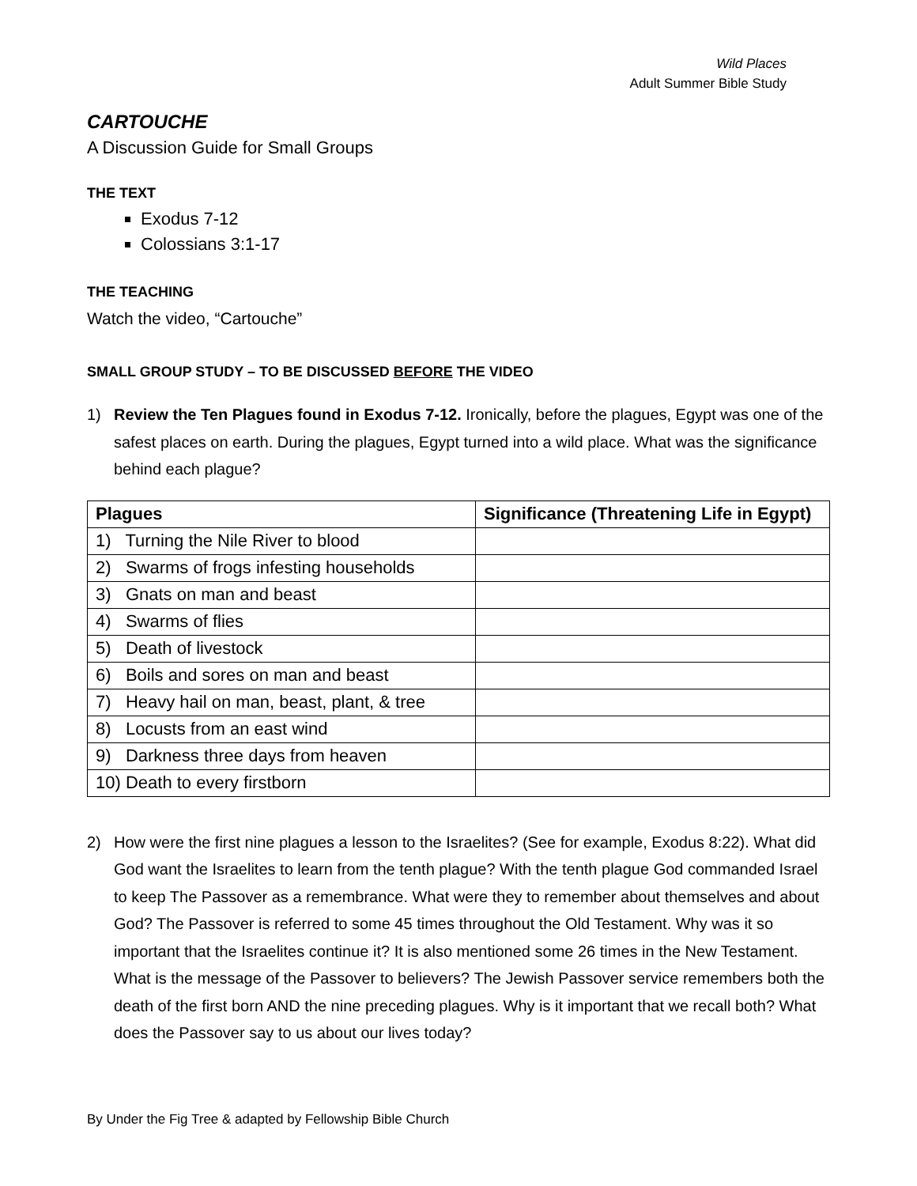Wild Places
Adult Summer Bible Study
CARTOUCHE
A Discussion Guide for Small Groups
THE TEXT
Exodus 7-12
Colossians 3:1-17
THE TEACHING
Watch the video, “Cartouche”
SMALL GROUP STUDY – TO BE DISCUSSED BEFORE THE VIDEO
1) Review the Ten Plagues found in Exodus 7-12. Ironically, before the plagues, Egypt was one of the safest places on earth. During the plagues, Egypt turned into a wild place. What was the significance behind each plague?
| Plagues | Significance (Threatening Life in Egypt) |
| --- | --- |
| 1) Turning the Nile River to blood | |
| 2) Swarms of frogs infesting households | |
| 3) Gnats on man and beast | |
| 4) Swarms of flies | |
| 5) Death of livestock | |
| 6) Boils and sores on man and beast | |
| 7) Heavy hail on man, beast, plant, & tree | |
| 8) Locusts from an east wind | |
| 9) Darkness three days from heaven | |
| 10) Death to every firstborn | |
2) How were the first nine plagues a lesson to the Israelites? (See for example, Exodus 8:22). What did God want the Israelites to learn from the tenth plague? With the tenth plague God commanded Israel to keep The Passover as a remembrance. What were they to remember about themselves and about God? The Passover is referred to some 45 times throughout the Old Testament. Why was it so important that the Israelites continue it? It is also mentioned some 26 times in the New Testament. What is the message of the Passover to believers? The Jewish Passover service remembers both the death of the first born AND the nine preceding plagues. Why is it important that we recall both? What does the Passover say to us about our lives today?
By Under the Fig Tree & adapted by Fellowship Bible Church